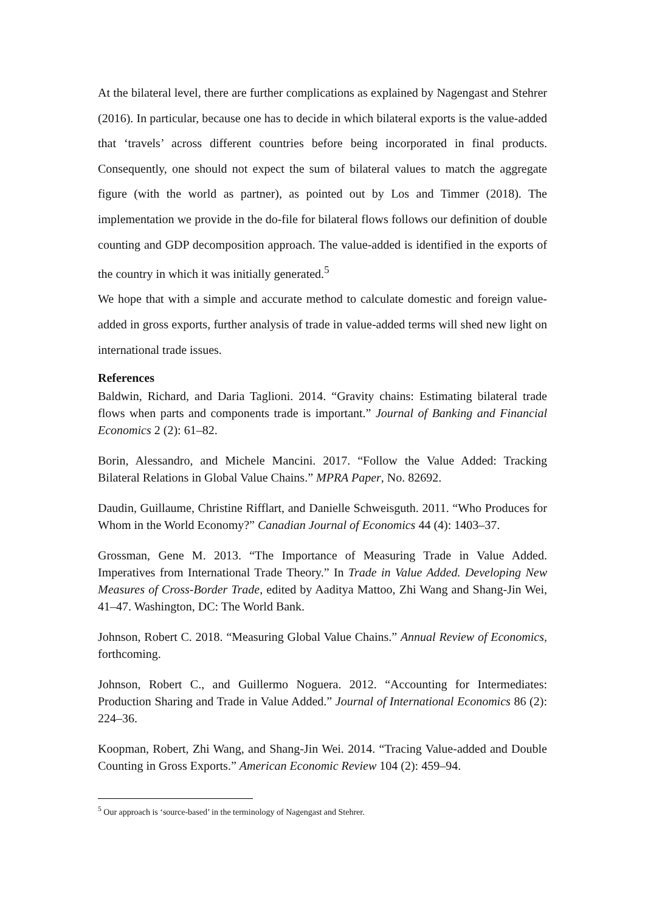At the bilateral level, there are further complications as explained by Nagengast and Stehrer (2016). In particular, because one has to decide in which bilateral exports is the value-added that ‘travels’ across different countries before being incorporated in final products. Consequently, one should not expect the sum of bilateral values to match the aggregate figure (with the world as partner), as pointed out by Los and Timmer (2018). The implementation we provide in the do-file for bilateral flows follows our definition of double counting and GDP decomposition approach. The value-added is identified in the exports of the country in which it was initially generated.<sup>5</sup>
We hope that with a simple and accurate method to calculate domestic and foreign value-added in gross exports, further analysis of trade in value-added terms will shed new light on international trade issues.
References
Baldwin, Richard, and Daria Taglioni. 2014. “Gravity chains: Estimating bilateral trade flows when parts and components trade is important.” Journal of Banking and Financial Economics 2 (2): 61–82.
Borin, Alessandro, and Michele Mancini. 2017. “Follow the Value Added: Tracking Bilateral Relations in Global Value Chains.” MPRA Paper, No. 82692.
Daudin, Guillaume, Christine Rifflart, and Danielle Schweisguth. 2011. “Who Produces for Whom in the World Economy?” Canadian Journal of Economics 44 (4): 1403–37.
Grossman, Gene M. 2013. “The Importance of Measuring Trade in Value Added. Imperatives from International Trade Theory.” In Trade in Value Added. Developing New Measures of Cross-Border Trade, edited by Aaditya Mattoo, Zhi Wang and Shang-Jin Wei, 41–47. Washington, DC: The World Bank.
Johnson, Robert C. 2018. “Measuring Global Value Chains.” Annual Review of Economics, forthcoming.
Johnson, Robert C., and Guillermo Noguera. 2012. “Accounting for Intermediates: Production Sharing and Trade in Value Added.” Journal of International Economics 86 (2): 224–36.
Koopman, Robert, Zhi Wang, and Shang-Jin Wei. 2014. “Tracing Value-added and Double Counting in Gross Exports.” American Economic Review 104 (2): 459–94.
<sup>5</sup> Our approach is ‘source-based’ in the terminology of Nagengast and Stehrer.